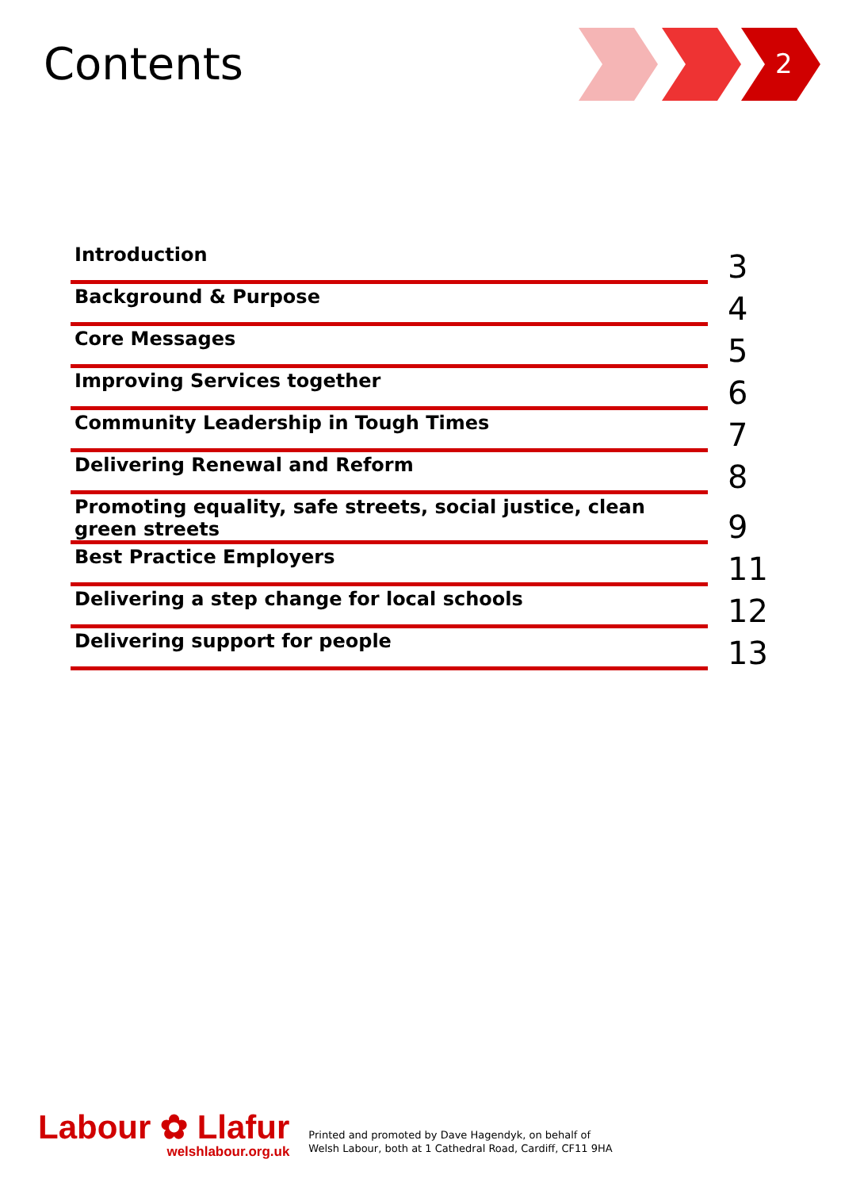Contents 2
| Introduction | 3 |
| Background & Purpose | 4 |
| Core Messages | 5 |
| Improving Services together | 6 |
| Community Leadership in Tough Times | 7 |
| Delivering Renewal and Reform | 8 |
| Promoting equality, safe streets, social justice, clean green streets | 9 |
| Best Practice Employers | 11 |
| Delivering a step change for local schools | 12 |
| Delivering support for people | 13 |
Labour ✿ Llafur
welshlabour.org.uk
Printed and promoted by Dave Hagendyk, on behalf of
Welsh Labour, both at 1 Cathedral Road, Cardiff, CF11 9HA